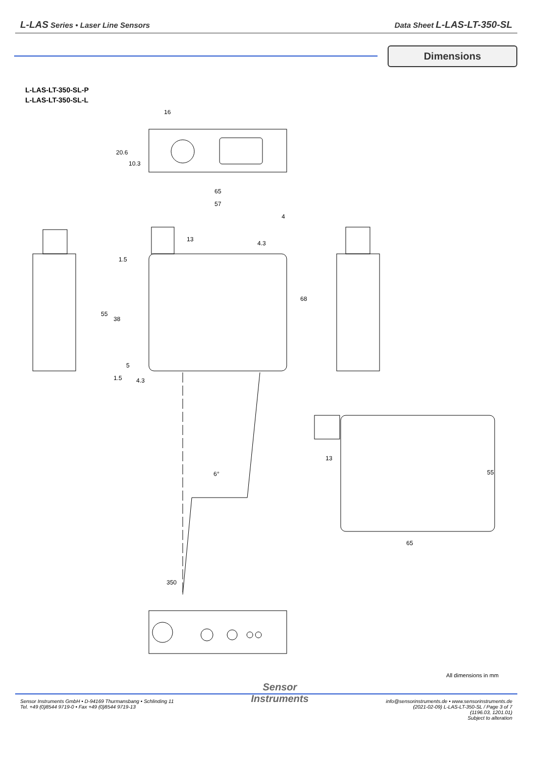L-LAS Series • Laser Line Sensors
Data Sheet L-LAS-LT-350-SL
Dimensions
L-LAS-LT-350-SL-P
L-LAS-LT-350-SL-L
16
65
57
4
4.3
4.3
55
38
68
1.5
5
1.5
13
20.6
10.3
6°
350
13
65
55
All dimensions in mm
Sensor Instruments GmbH • D-94169 Thurmansbang • Schlinding 11
Tel. +49 (0)8544 9719-0 • Fax +49 (0)8544 9719-13
Sensor
Instruments
info@sensorinstruments.de • www.sensorinstruments.de
(2021-02-09) L-LAS-LT-350-SL / Page 3 of 7
(1196.03, 1201.01)
Subject to alteration